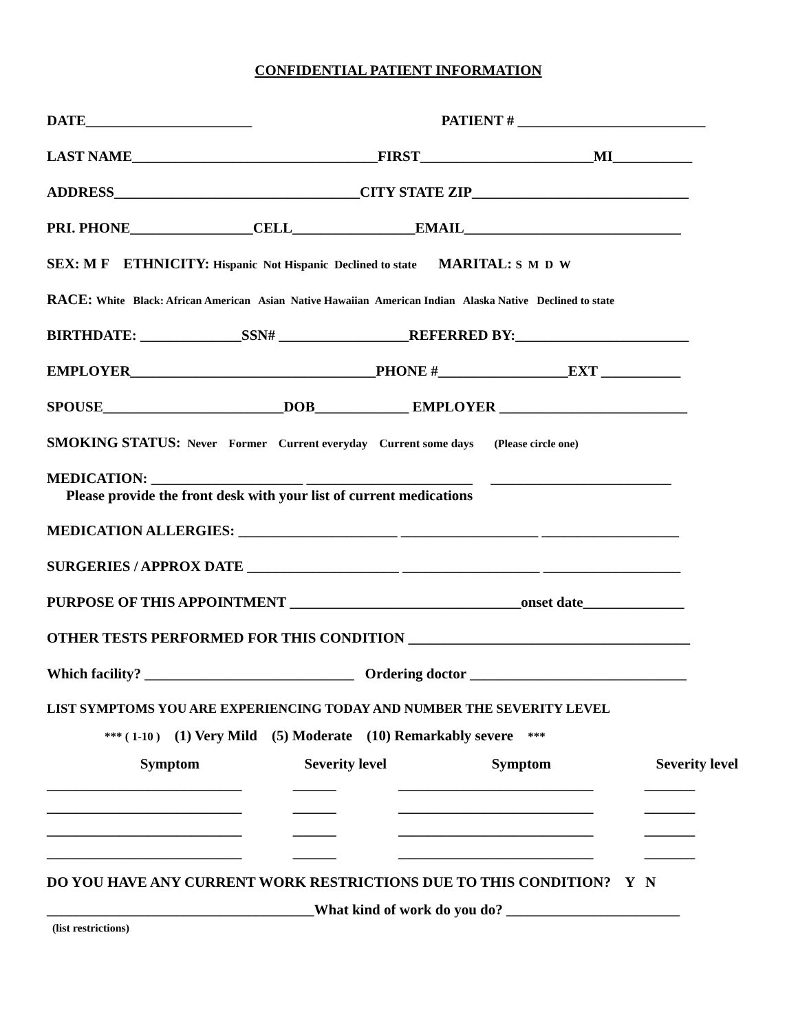CONFIDENTIAL PATIENT INFORMATION
DATE_______________________ PATIENT # __________________________
LAST NAME__________________________________FIRST________________________MI___________
ADDRESS__________________________________CITY STATE ZIP______________________________
PRI. PHONE_________________CELL_________________EMAIL______________________________
SEX: M F ETHNICITY: Hispanic Not Hispanic Declined to state MARITAL: S M D W
RACE: White Black: African American Asian Native Hawaiian American Indian Alaska Native Declined to state
BIRTHDATE: ______________SSN# __________________REFERRED BY:________________________
EMPLOYER__________________________________PHONE #__________________EXT ___________
SPOUSE_________________________DOB_____________ EMPLOYER __________________________
SMOKING STATUS: Never Former Current everyday Current some days (Please circle one)
MEDICATION: _____________________ _______________________ _________________________
Please provide the front desk with your list of current medications
MEDICATION ALLERGIES: ______________________ ___________________ ___________________
SURGERIES / APPROX DATE _____________________ ___________________ ___________________
PURPOSE OF THIS APPOINTMENT ________________________________onset date______________
OTHER TESTS PERFORMED FOR THIS CONDITION _______________________________________
Which facility? _____________________________ Ordering doctor ______________________________
LIST SYMPTOMS YOU ARE EXPERIENCING TODAY AND NUMBER THE SEVERITY LEVEL
*** ( 1-10 ) (1) Very Mild (5) Moderate (10) Remarkably severe ***
| Symptom | Severity level | Symptom | Severity level |
| --- | --- | --- | --- |
| ___________________________ | ______ | ___________________________ | _______ |
| ___________________________ | ______ | ___________________________ | _______ |
| ___________________________ | ______ | ___________________________ | _______ |
| ___________________________ | ______ | ___________________________ | _______ |
DO YOU HAVE ANY CURRENT WORK RESTRICTIONS DUE TO THIS CONDITION? Y N
_____________________________________What kind of work do you do? ________________________
(list restrictions)